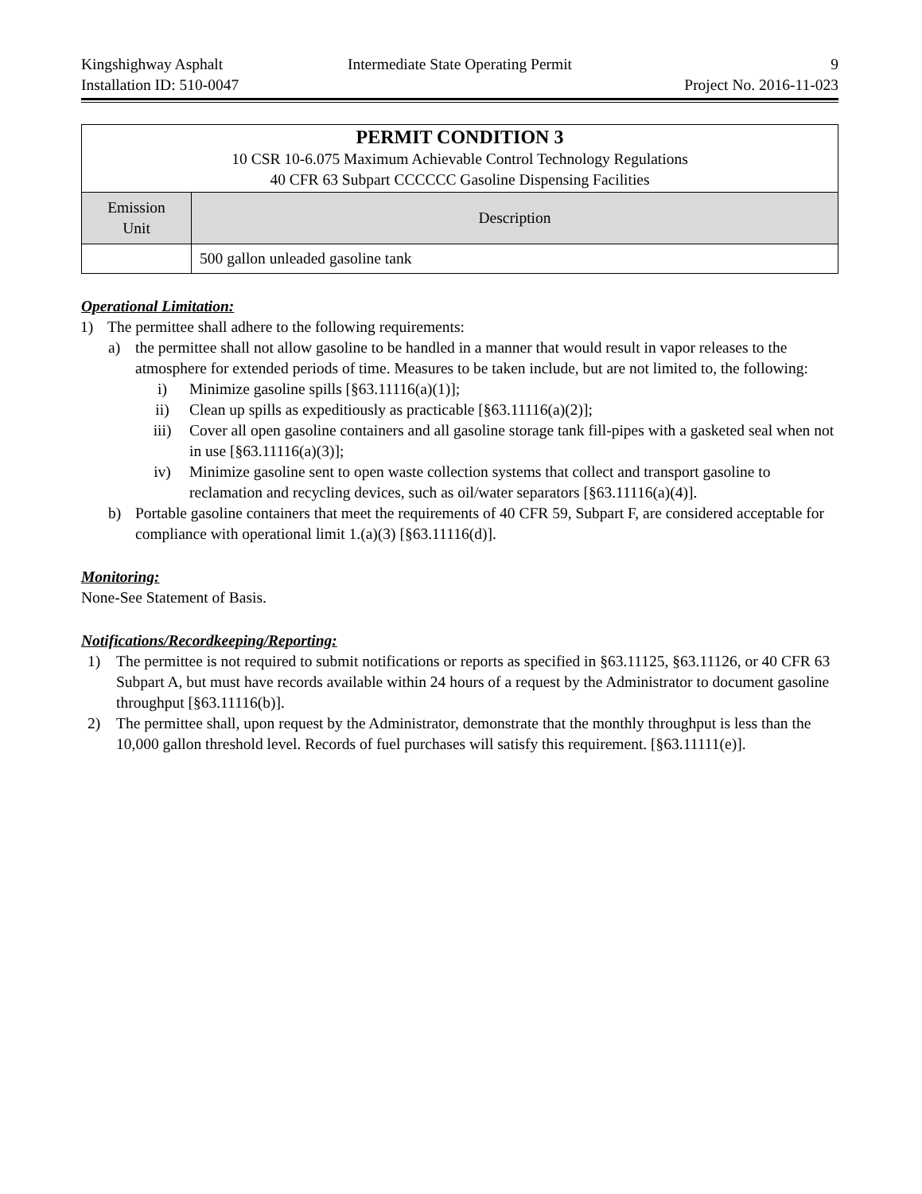Kingshighway Asphalt
Installation ID: 510-0047
Intermediate State Operating Permit
9
Project No. 2016-11-023
| PERMIT CONDITION 3 10 CSR 10-6.075 Maximum Achievable Control Technology Regulations 40 CFR 63 Subpart CCCCCC Gasoline Dispensing Facilities | |
| Emission Unit | Description |
| | 500 gallon unleaded gasoline tank |
Operational Limitation:
1) The permittee shall adhere to the following requirements:
a) the permittee shall not allow gasoline to be handled in a manner that would result in vapor releases to the atmosphere for extended periods of time. Measures to be taken include, but are not limited to, the following:
i) Minimize gasoline spills [§63.11116(a)(1)];
ii) Clean up spills as expeditiously as practicable [§63.11116(a)(2)];
iii) Cover all open gasoline containers and all gasoline storage tank fill-pipes with a gasketed seal when not in use [§63.11116(a)(3)];
iv) Minimize gasoline sent to open waste collection systems that collect and transport gasoline to reclamation and recycling devices, such as oil/water separators [§63.11116(a)(4)].
b) Portable gasoline containers that meet the requirements of 40 CFR 59, Subpart F, are considered acceptable for compliance with operational limit 1.(a)(3) [§63.11116(d)].
Monitoring:
None-See Statement of Basis.
Notifications/Recordkeeping/Reporting:
1) The permittee is not required to submit notifications or reports as specified in §63.11125, §63.11126, or 40 CFR 63 Subpart A, but must have records available within 24 hours of a request by the Administrator to document gasoline throughput [§63.11116(b)].
2) The permittee shall, upon request by the Administrator, demonstrate that the monthly throughput is less than the 10,000 gallon threshold level. Records of fuel purchases will satisfy this requirement. [§63.11111(e)].